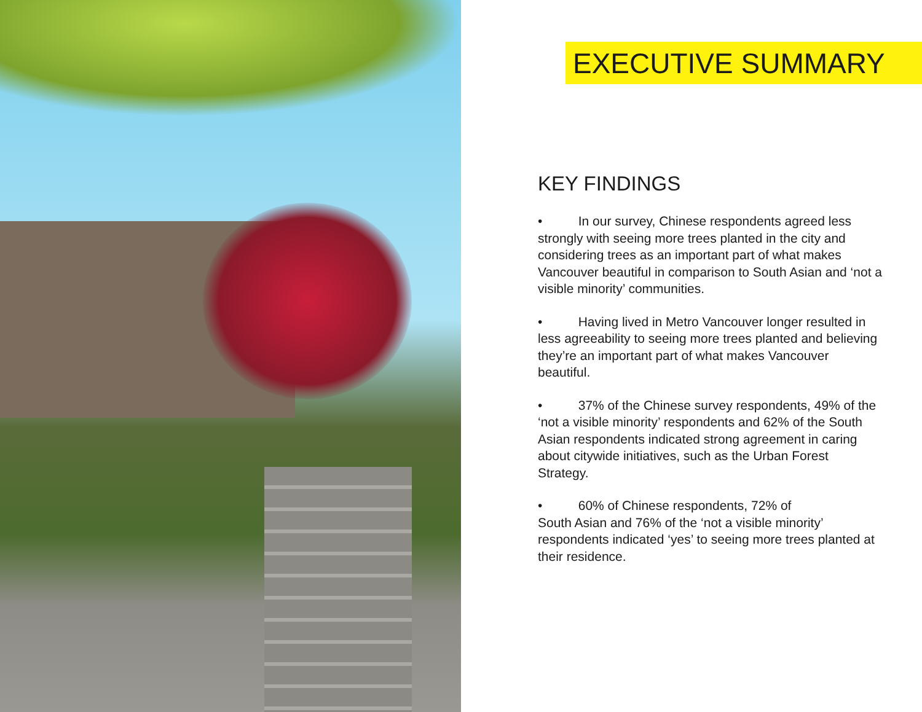EXECUTIVE SUMMARY
KEY FINDINGS
• In our survey, Chinese respondents agreed less strongly with seeing more trees planted in the city and considering trees as an important part of what makes Vancouver beautiful in comparison to South Asian and ‘not a visible minority’ communities.
• Having lived in Metro Vancouver longer resulted in less agreeability to seeing more trees planted and believing they’re an important part of what makes Vancouver beautiful.
• 37% of the Chinese survey respondents, 49% of the ‘not a visible minority’ respondents and 62% of the South Asian respondents indicated strong agreement in caring about citywide initiatives, such as the Urban Forest Strategy.
• 60% of Chinese respondents, 72% of
South Asian and 76% of the ‘not a visible minority’ respondents indicated ‘yes’ to seeing more trees planted at their residence.